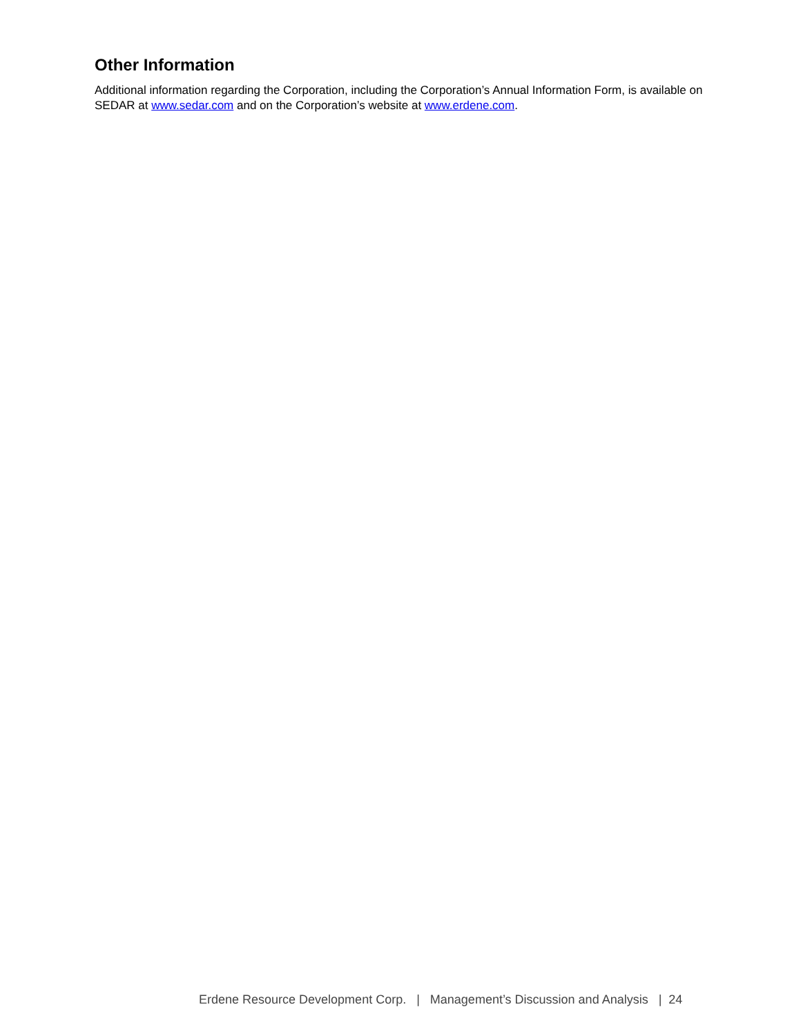Other Information
Additional information regarding the Corporation, including the Corporation’s Annual Information Form, is available on SEDAR at www.sedar.com and on the Corporation’s website at www.erdene.com.
Erdene Resource Development Corp. | Management’s Discussion and Analysis | 24